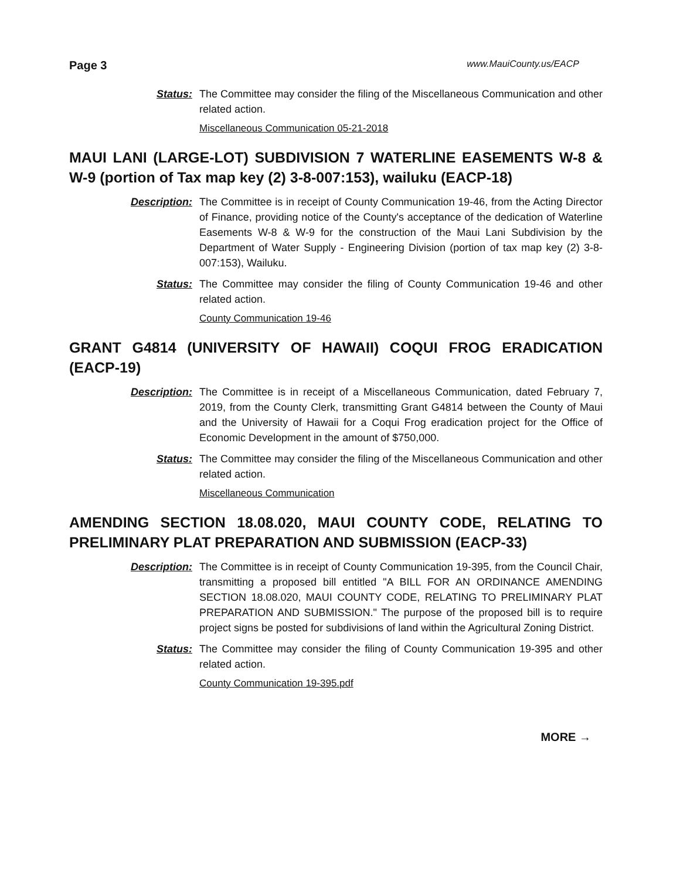Page 3 www.MauiCounty.us/EACP
Status: The Committee may consider the filing of the Miscellaneous Communication and other related action.
Miscellaneous Communication 05-21-2018
MAUI LANI (LARGE-LOT) SUBDIVISION 7 WATERLINE EASEMENTS W-8 & W-9 (portion of Tax map key (2) 3-8-007:153), wailuku (EACP-18)
Description: The Committee is in receipt of County Communication 19-46, from the Acting Director of Finance, providing notice of the County's acceptance of the dedication of Waterline Easements W-8 & W-9 for the construction of the Maui Lani Subdivision by the Department of Water Supply - Engineering Division (portion of tax map key (2) 3-8-007:153), Wailuku.
Status: The Committee may consider the filing of County Communication 19-46 and other related action.
County Communication 19-46
GRANT G4814 (UNIVERSITY OF HAWAII) COQUI FROG ERADICATION (EACP-19)
Description: The Committee is in receipt of a Miscellaneous Communication, dated February 7, 2019, from the County Clerk, transmitting Grant G4814 between the County of Maui and the University of Hawaii for a Coqui Frog eradication project for the Office of Economic Development in the amount of $750,000.
Status: The Committee may consider the filing of the Miscellaneous Communication and other related action.
Miscellaneous Communication
AMENDING SECTION 18.08.020, MAUI COUNTY CODE, RELATING TO PRELIMINARY PLAT PREPARATION AND SUBMISSION (EACP-33)
Description: The Committee is in receipt of County Communication 19-395, from the Council Chair, transmitting a proposed bill entitled "A BILL FOR AN ORDINANCE AMENDING SECTION 18.08.020, MAUI COUNTY CODE, RELATING TO PRELIMINARY PLAT PREPARATION AND SUBMISSION." The purpose of the proposed bill is to require project signs be posted for subdivisions of land within the Agricultural Zoning District.
Status: The Committee may consider the filing of County Communication 19-395 and other related action.
County Communication 19-395.pdf
MORE →